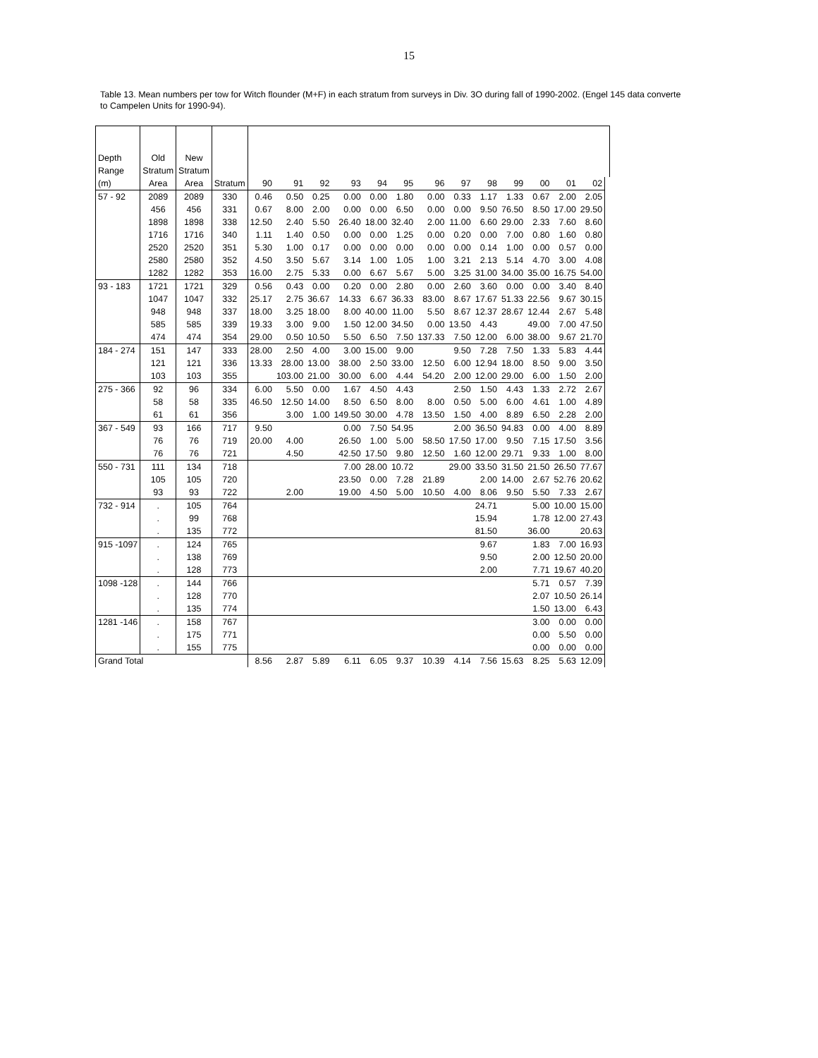15
Table 13. Mean numbers per tow for Witch flounder (M+F) in each stratum from surveys in Div. 3O during fall of 1990-2002. (Engel 145 data converte
to Campelen Units for 1990-94).
| Depth | Old | New | | | | | | | | | | | | | | | |
| --- | --- | --- | --- | --- | --- | --- | --- | --- | --- | --- | --- | --- | --- | --- | --- | --- | --- |
| Range | Stratum | Stratum | | | | | | | | | | | | | | | |
| (m) | Area | Area | Stratum | 90 | 91 | 92 | 93 | 94 | 95 | 96 | 97 | 98 | 99 | 00 | 01 | 02 | |
| 57 - 92 | 2089 | 2089 | 330 | 0.46 | 0.50 | 0.25 | 0.00 | 0.00 | 1.80 | 0.00 | 0.33 | 1.17 | 1.33 | 0.67 | 2.00 | 2.05 | |
| | 456 | 456 | 331 | 0.67 | 8.00 | 2.00 | 0.00 | 0.00 | 6.50 | 0.00 | 0.00 | 9.50 | 76.50 | 8.50 | 17.00 | 29.50 | |
| | 1898 | 1898 | 338 | 12.50 | 2.40 | 5.50 | 26.40 | 18.00 | 32.40 | 2.00 | 11.00 | 6.60 | 29.00 | 2.33 | 7.60 | 8.60 | |
| | 1716 | 1716 | 340 | 1.11 | 1.40 | 0.50 | 0.00 | 0.00 | 1.25 | 0.00 | 0.20 | 0.00 | 7.00 | 0.80 | 1.60 | 0.80 | |
| | 2520 | 2520 | 351 | 5.30 | 1.00 | 0.17 | 0.00 | 0.00 | 0.00 | 0.00 | 0.00 | 0.14 | 1.00 | 0.00 | 0.57 | 0.00 | |
| | 2580 | 2580 | 352 | 4.50 | 3.50 | 5.67 | 3.14 | 1.00 | 1.05 | 1.00 | 3.21 | 2.13 | 5.14 | 4.70 | 3.00 | 4.08 | |
| | 1282 | 1282 | 353 | 16.00 | 2.75 | 5.33 | 0.00 | 6.67 | 5.67 | 5.00 | 3.25 | 31.00 | 34.00 | 35.00 | 16.75 | 54.00 | |
| 93 - 183 | 1721 | 1721 | 329 | 0.56 | 0.43 | 0.00 | 0.20 | 0.00 | 2.80 | 0.00 | 2.60 | 3.60 | 0.00 | 0.00 | 3.40 | 8.40 | |
| | 1047 | 1047 | 332 | 25.17 | 2.75 | 36.67 | 14.33 | 6.67 | 36.33 | 83.00 | 8.67 | 17.67 | 51.33 | 22.56 | 9.67 | 30.15 | |
| | 948 | 948 | 337 | 18.00 | 3.25 | 18.00 | 8.00 | 40.00 | 11.00 | 5.50 | 8.67 | 12.37 | 28.67 | 12.44 | 2.67 | 5.48 | |
| | 585 | 585 | 339 | 19.33 | 3.00 | 9.00 | 1.50 | 12.00 | 34.50 | 0.00 | 13.50 | 4.43 | | 49.00 | 7.00 | 47.50 | |
| | 474 | 474 | 354 | 29.00 | 0.50 | 10.50 | 5.50 | 6.50 | 7.50 | 137.33 | 7.50 | 12.00 | 6.00 | 38.00 | 9.67 | 21.70 | |
| 184 - 274 | 151 | 147 | 333 | 28.00 | 2.50 | 4.00 | 3.00 | 15.00 | 9.00 | | 9.50 | 7.28 | 7.50 | 1.33 | 5.83 | 4.44 | |
| | 121 | 121 | 336 | 13.33 | 28.00 | 13.00 | 38.00 | 2.50 | 33.00 | 12.50 | 6.00 | 12.94 | 18.00 | 8.50 | 9.00 | 3.50 | |
| | 103 | 103 | 355 | | 103.00 | 21.00 | 30.00 | 6.00 | 4.44 | 54.20 | 2.00 | 12.00 | 29.00 | 6.00 | 1.50 | 2.00 | |
| 275 - 366 | 92 | 96 | 334 | 6.00 | 5.50 | 0.00 | 1.67 | 4.50 | 4.43 | | 2.50 | 1.50 | 4.43 | 1.33 | 2.72 | 2.67 | |
| | 58 | 58 | 335 | 46.50 | 12.50 | 14.00 | 8.50 | 6.50 | 8.00 | 8.00 | 0.50 | 5.00 | 6.00 | 4.61 | 1.00 | 4.89 | |
| | 61 | 61 | 356 | | 3.00 | 1.00 | 149.50 | 30.00 | 4.78 | 13.50 | 1.50 | 4.00 | 8.89 | 6.50 | 2.28 | 2.00 | |
| 367 - 549 | 93 | 166 | 717 | 9.50 | | | 0.00 | 7.50 | 54.95 | | 2.00 | 36.50 | 94.83 | 0.00 | 4.00 | 8.89 | |
| | 76 | 76 | 719 | 20.00 | 4.00 | | 26.50 | 1.00 | 5.00 | 58.50 | 17.50 | 17.00 | 9.50 | 7.15 | 17.50 | 3.56 | |
| | 76 | 76 | 721 | | 4.50 | | 42.50 | 17.50 | 9.80 | 12.50 | 1.60 | 12.00 | 29.71 | 9.33 | 1.00 | 8.00 | |
| 550 - 731 | 111 | 134 | 718 | | | | 7.00 | 28.00 | 10.72 | | 29.00 | 33.50 | 31.50 | 21.50 | 26.50 | 77.67 | |
| | 105 | 105 | 720 | | | | 23.50 | 0.00 | 7.28 | 21.89 | | 2.00 | 14.00 | 2.67 | 52.76 | 20.62 | |
| | 93 | 93 | 722 | | 2.00 | | 19.00 | 4.50 | 5.00 | 10.50 | 4.00 | 8.06 | 9.50 | 5.50 | 7.33 | 2.67 | |
| 732 - 914 | . | 105 | 764 | | | | | | | | | 24.71 | | 5.00 | 10.00 | 15.00 | |
| | . | 99 | 768 | | | | | | | | | 15.94 | | 1.78 | 12.00 | 27.43 | |
| | . | 135 | 772 | | | | | | | | | 81.50 | | 36.00 | | 20.63 | |
| 915 -1097 | . | 124 | 765 | | | | | | | | | 9.67 | | 1.83 | 7.00 | 16.93 | |
| | . | 138 | 769 | | | | | | | | | 9.50 | | 2.00 | 12.50 | 20.00 | |
| | . | 128 | 773 | | | | | | | | | 2.00 | | 7.71 | 19.67 | 40.20 | |
| 1098 -128 | . | 144 | 766 | | | | | | | | | | | 5.71 | 0.57 | 7.39 | |
| | . | 128 | 770 | | | | | | | | | | | 2.07 | 10.50 | 26.14 | |
| | . | 135 | 774 | | | | | | | | | | | 1.50 | 13.00 | 6.43 | |
| 1281 -146 | . | 158 | 767 | | | | | | | | | | | 3.00 | 0.00 | 0.00 | |
| | . | 175 | 771 | | | | | | | | | | | 0.00 | 5.50 | 0.00 | |
| | . | 155 | 775 | | | | | | | | | | | 0.00 | 0.00 | 0.00 | |
| Grand Total | | | | 8.56 | 2.87 | 5.89 | 6.11 | 6.05 | 9.37 | 10.39 | 4.14 | 7.56 | 15.63 | 8.25 | 5.63 | 12.09 | |